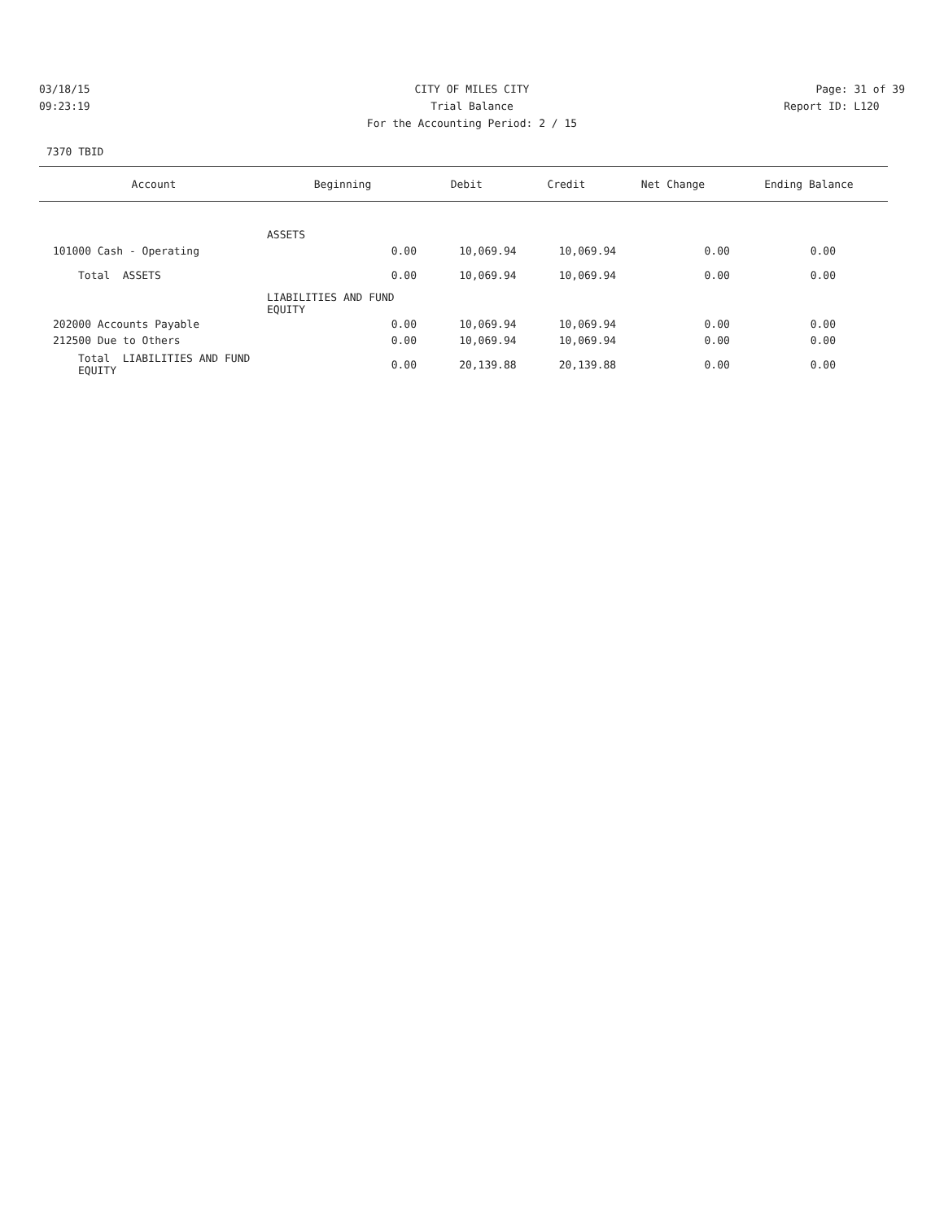03/18/15 CITY OF MILES CITY Page: 31 of 39
09:23:19 Trial Balance Report ID: L120
For the Accounting Period: 2 / 15
7370 TBID
| Account | Beginning | Debit | Credit | Net Change | Ending Balance |
| --- | --- | --- | --- | --- | --- |
| ASSETS | | | | | |
| 101000 Cash - Operating | 0.00 | 10,069.94 | 10,069.94 | 0.00 | 0.00 |
| Total ASSETS | 0.00 | 10,069.94 | 10,069.94 | 0.00 | 0.00 |
| LIABILITIES AND FUND EQUITY | | | | | |
| 202000 Accounts Payable | 0.00 | 10,069.94 | 10,069.94 | 0.00 | 0.00 |
| 212500 Due to Others | 0.00 | 10,069.94 | 10,069.94 | 0.00 | 0.00 |
| Total LIABILITIES AND FUND EQUITY | 0.00 | 20,139.88 | 20,139.88 | 0.00 | 0.00 |